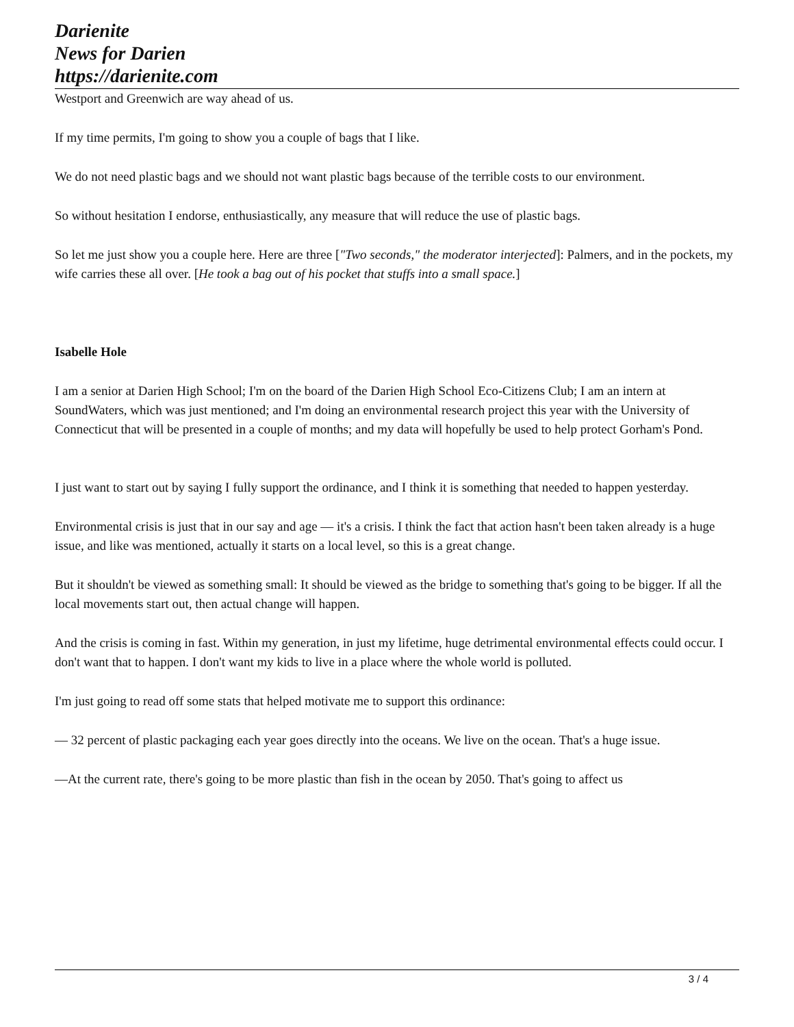Darienite
News for Darien
https://darienite.com
Westport and Greenwich are way ahead of us.
If my time permits, I'm going to show you a couple of bags that I like.
We do not need plastic bags and we should not want plastic bags because of the terrible costs to our environment.
So without hesitation I endorse, enthusiastically, any measure that will reduce the use of plastic bags.
So let me just show you a couple here. Here are three ["Two seconds," the moderator interjected]: Palmers, and in the pockets, my wife carries these all over. [He took a bag out of his pocket that stuffs into a small space.]
Isabelle Hole
I am a senior at Darien High School; I'm on the board of the Darien High School Eco-Citizens Club; I am an intern at SoundWaters, which was just mentioned; and I'm doing an environmental research project this year with the University of Connecticut that will be presented in a couple of months; and my data will hopefully be used to help protect Gorham's Pond.
I just want to start out by saying I fully support the ordinance, and I think it is something that needed to happen yesterday.
Environmental crisis is just that in our say and age — it's a crisis. I think the fact that action hasn't been taken already is a huge issue, and like was mentioned, actually it starts on a local level, so this is a great change.
But it shouldn't be viewed as something small: It should be viewed as the bridge to something that's going to be bigger. If all the local movements start out, then actual change will happen.
And the crisis is coming in fast. Within my generation, in just my lifetime, huge detrimental environmental effects could occur. I don't want that to happen. I don't want my kids to live in a place where the whole world is polluted.
I'm just going to read off some stats that helped motivate me to support this ordinance:
— 32 percent of plastic packaging each year goes directly into the oceans. We live on the ocean. That's a huge issue.
—At the current rate, there's going to be more plastic than fish in the ocean by 2050. That's going to affect us
3 / 4